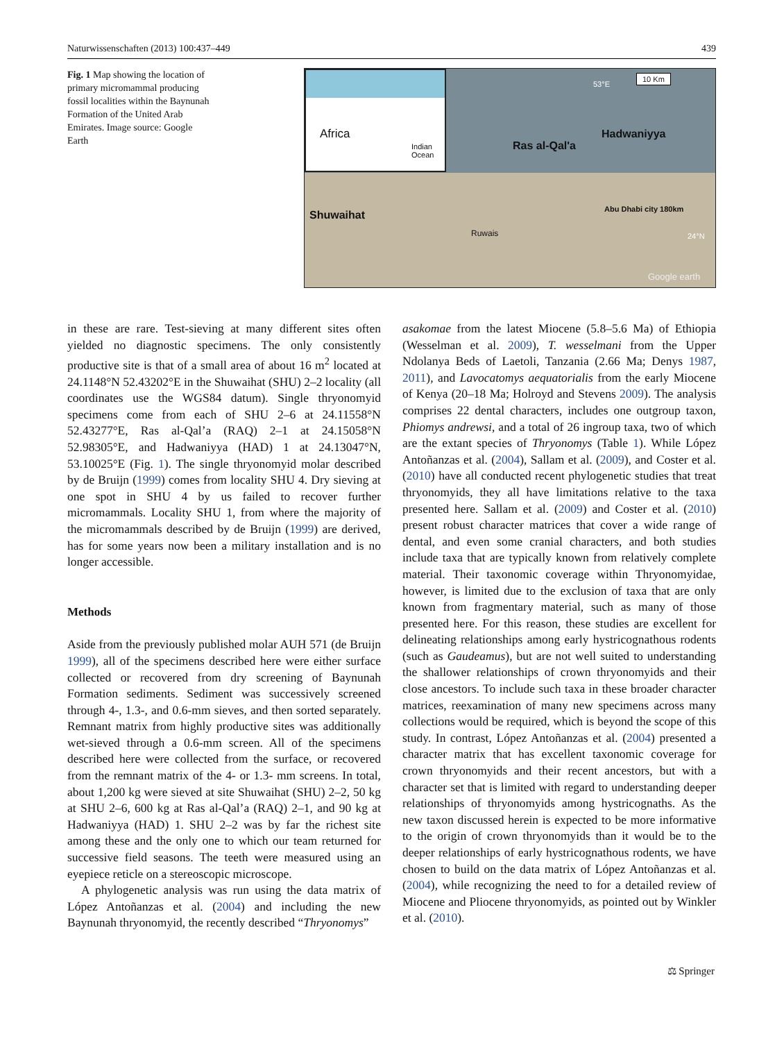Naturwissenschaften (2013) 100:437–449 439
Fig. 1 Map showing the location of primary micromammal producing fossil localities within the Baynunah Formation of the United Arab Emirates. Image source: Google Earth
Africa
Indian Ocean
Ras al-Qal'a
Hadwaniyya
Shuwaihat
Ruwais
Abu Dhabi city 180km
53°E
10 Km
24°N
Google earth
in these are rare. Test-sieving at many different sites often yielded no diagnostic specimens. The only consistently productive site is that of a small area of about 16 m<sup>2</sup> located at 24.1148°N 52.43202°E in the Shuwaihat (SHU) 2–2 locality (all coordinates use the WGS84 datum). Single thryonomyid specimens come from each of SHU 2–6 at 24.11558°N 52.43277°E, Ras al-Qal’a (RAQ) 2–1 at 24.15058°N 52.98305°E, and Hadwaniyya (HAD) 1 at 24.13047°N, 53.10025°E (Fig. 1). The single thryonomyid molar described by de Bruijn (1999) comes from locality SHU 4. Dry sieving at one spot in SHU 4 by us failed to recover further micromammals. Locality SHU 1, from where the majority of the micromammals described by de Bruijn (1999) are derived, has for some years now been a military installation and is no longer accessible.
Methods
Aside from the previously published molar AUH 571 (de Bruijn 1999), all of the specimens described here were either surface collected or recovered from dry screening of Baynunah Formation sediments. Sediment was successively screened through 4-, 1.3-, and 0.6-mm sieves, and then sorted separately. Remnant matrix from highly productive sites was additionally wet-sieved through a 0.6-mm screen. All of the specimens described here were collected from the surface, or recovered from the remnant matrix of the 4- or 1.3- mm screens. In total, about 1,200 kg were sieved at site Shuwaihat (SHU) 2–2, 50 kg at SHU 2–6, 600 kg at Ras al-Qal’a (RAQ) 2–1, and 90 kg at Hadwaniyya (HAD) 1. SHU 2–2 was by far the richest site among these and the only one to which our team returned for successive field seasons. The teeth were measured using an eyepiece reticle on a stereoscopic microscope.
A phylogenetic analysis was run using the data matrix of López Antoñanzas et al. (2004) and including the new Baynunah thryonomyid, the recently described “Thryonomys”
asakomae from the latest Miocene (5.8–5.6 Ma) of Ethiopia (Wesselman et al. 2009), T. wesselmani from the Upper Ndolanya Beds of Laetoli, Tanzania (2.66 Ma; Denys 1987, 2011), and Lavocatomys aequatorialis from the early Miocene of Kenya (20–18 Ma; Holroyd and Stevens 2009). The analysis comprises 22 dental characters, includes one outgroup taxon, Phiomys andrewsi, and a total of 26 ingroup taxa, two of which are the extant species of Thryonomys (Table 1). While López Antoñanzas et al. (2004), Sallam et al. (2009), and Coster et al. (2010) have all conducted recent phylogenetic studies that treat thryonomyids, they all have limitations relative to the taxa presented here. Sallam et al. (2009) and Coster et al. (2010) present robust character matrices that cover a wide range of dental, and even some cranial characters, and both studies include taxa that are typically known from relatively complete material. Their taxonomic coverage within Thryonomyidae, however, is limited due to the exclusion of taxa that are only known from fragmentary material, such as many of those presented here. For this reason, these studies are excellent for delineating relationships among early hystricognathous rodents (such as Gaudeamus), but are not well suited to understanding the shallower relationships of crown thryonomyids and their close ancestors. To include such taxa in these broader character matrices, reexamination of many new specimens across many collections would be required, which is beyond the scope of this study. In contrast, López Antoñanzas et al. (2004) presented a character matrix that has excellent taxonomic coverage for crown thryonomyids and their recent ancestors, but with a character set that is limited with regard to understanding deeper relationships of thryonomyids among hystricognaths. As the new taxon discussed herein is expected to be more informative to the origin of crown thryonomyids than it would be to the deeper relationships of early hystricognathous rodents, we have chosen to build on the data matrix of López Antoñanzas et al. (2004), while recognizing the need to for a detailed review of Miocene and Pliocene thryonomyids, as pointed out by Winkler et al. (2010).
⚖ Springer